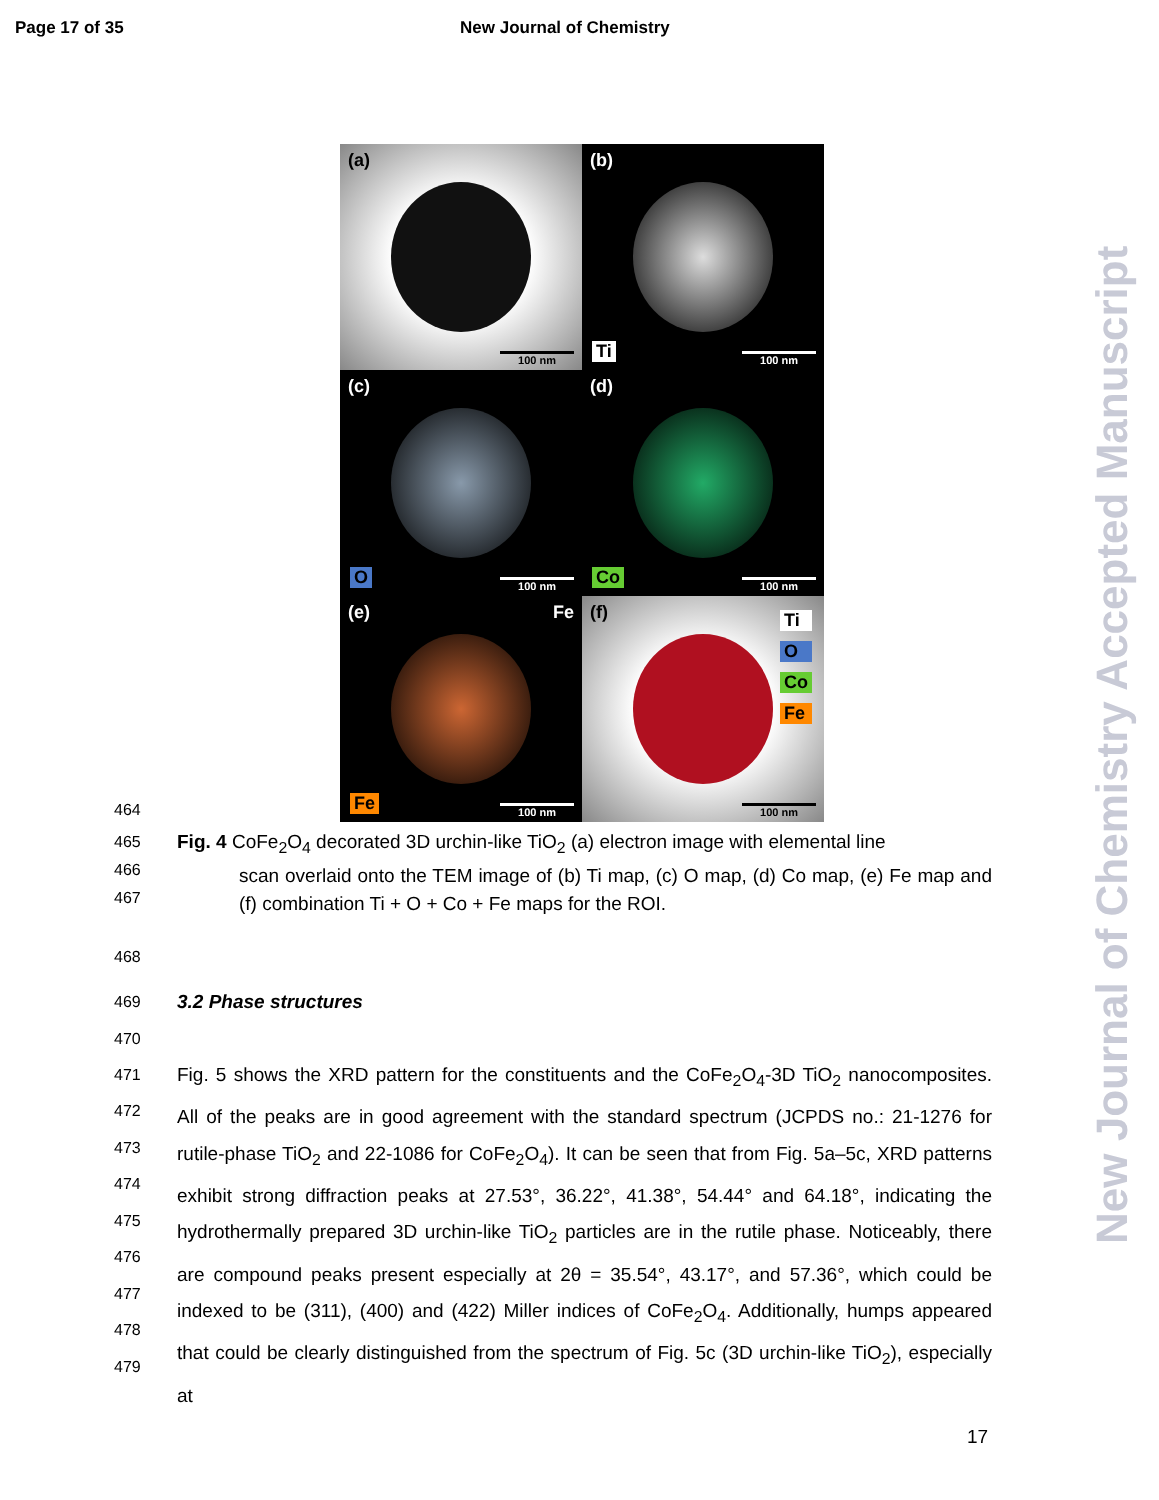Page 17 of 35 New Journal of Chemistry
New Journal of Chemistry Accepted Manuscript
(a)
100 nm
(b)
Ti 100 nm
(c)
O 100 nm
(d)
Co 100 nm
(e) Fe
Fe 100 nm
(f)
Ti
O
Co
Fe
100 nm
464
465
466
467 Fig. 4 CoFe<sub>2</sub>O<sub>4</sub> decorated 3D urchin-like TiO<sub>2</sub> (a) electron image with elemental line
scan overlaid onto the TEM image of (b) Ti map, (c) O map, (d) Co map, (e) Fe map and (f) combination Ti + O + Co + Fe maps for the ROI.
468
469 3.2 Phase structures
470
471
472
473
474
475
476
477
478
479 Fig. 5 shows the XRD pattern for the constituents and the CoFe<sub>2</sub>O<sub>4</sub>-3D TiO<sub>2</sub> nanocomposites. All of the peaks are in good agreement with the standard spectrum (JCPDS no.: 21-1276 for rutile-phase TiO<sub>2</sub> and 22-1086 for CoFe<sub>2</sub>O<sub>4</sub>). It can be seen that from Fig. 5a–5c, XRD patterns exhibit strong diffraction peaks at 27.53°, 36.22°, 41.38°, 54.44° and 64.18°, indicating the hydrothermally prepared 3D urchin-like TiO<sub>2</sub> particles are in the rutile phase. Noticeably, there are compound peaks present especially at 2θ = 35.54°, 43.17°, and 57.36°, which could be indexed to be (311), (400) and (422) Miller indices of CoFe<sub>2</sub>O<sub>4</sub>. Additionally, humps appeared that could be clearly distinguished from the spectrum of Fig. 5c (3D urchin-like TiO<sub>2</sub>), especially at
17